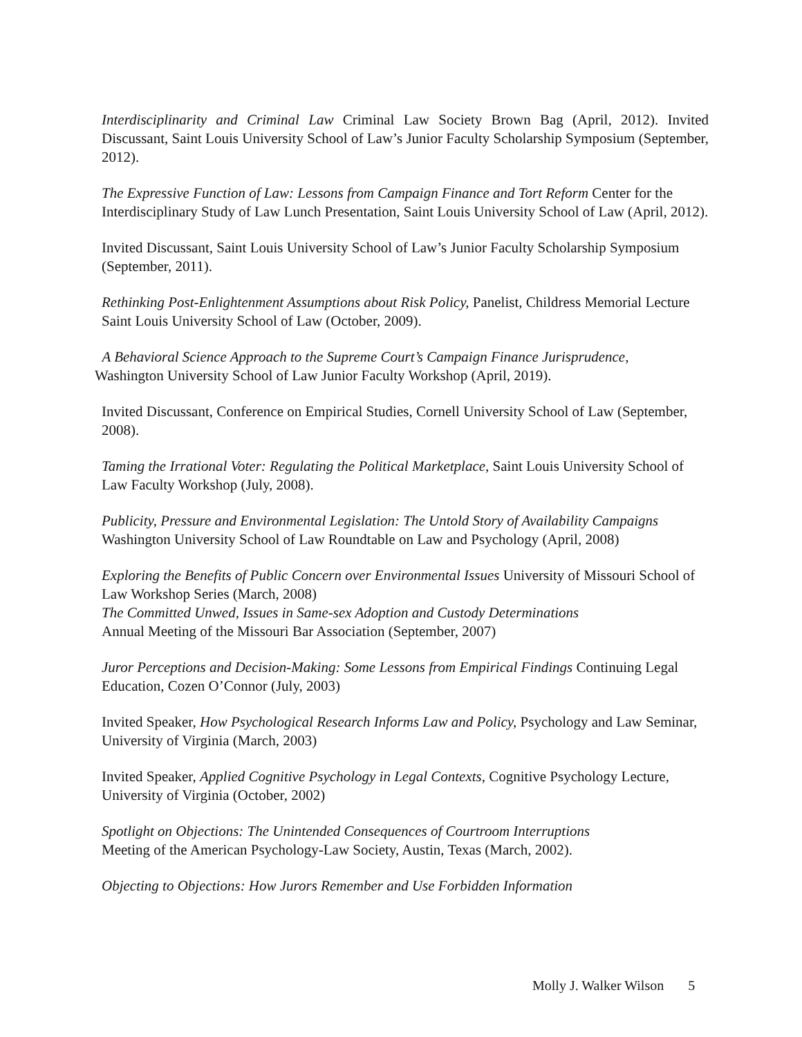Interdisciplinarity and Criminal Law Criminal Law Society Brown Bag (April, 2012). Invited Discussant, Saint Louis University School of Law’s Junior Faculty Scholarship Symposium (September, 2012).
The Expressive Function of Law: Lessons from Campaign Finance and Tort Reform Center for the Interdisciplinary Study of Law Lunch Presentation, Saint Louis University School of Law (April, 2012).
Invited Discussant, Saint Louis University School of Law’s Junior Faculty Scholarship Symposium (September, 2011).
Rethinking Post-Enlightenment Assumptions about Risk Policy, Panelist, Childress Memorial Lecture Saint Louis University School of Law (October, 2009).
A Behavioral Science Approach to the Supreme Court’s Campaign Finance Jurisprudence,
Washington University School of Law Junior Faculty Workshop (April, 2019).
Invited Discussant, Conference on Empirical Studies, Cornell University School of Law (September, 2008).
Taming the Irrational Voter: Regulating the Political Marketplace, Saint Louis University School of Law Faculty Workshop (July, 2008).
Publicity, Pressure and Environmental Legislation: The Untold Story of Availability Campaigns
Washington University School of Law Roundtable on Law and Psychology (April, 2008)
Exploring the Benefits of Public Concern over Environmental Issues University of Missouri School of Law Workshop Series (March, 2008)
The Committed Unwed, Issues in Same-sex Adoption and Custody Determinations
Annual Meeting of the Missouri Bar Association (September, 2007)
Juror Perceptions and Decision-Making: Some Lessons from Empirical Findings Continuing Legal Education, Cozen O’Connor (July, 2003)
Invited Speaker, How Psychological Research Informs Law and Policy, Psychology and Law Seminar, University of Virginia (March, 2003)
Invited Speaker, Applied Cognitive Psychology in Legal Contexts, Cognitive Psychology Lecture, University of Virginia (October, 2002)
Spotlight on Objections: The Unintended Consequences of Courtroom Interruptions
Meeting of the American Psychology-Law Society, Austin, Texas (March, 2002).
Objecting to Objections: How Jurors Remember and Use Forbidden Information
Molly J. Walker Wilson 5